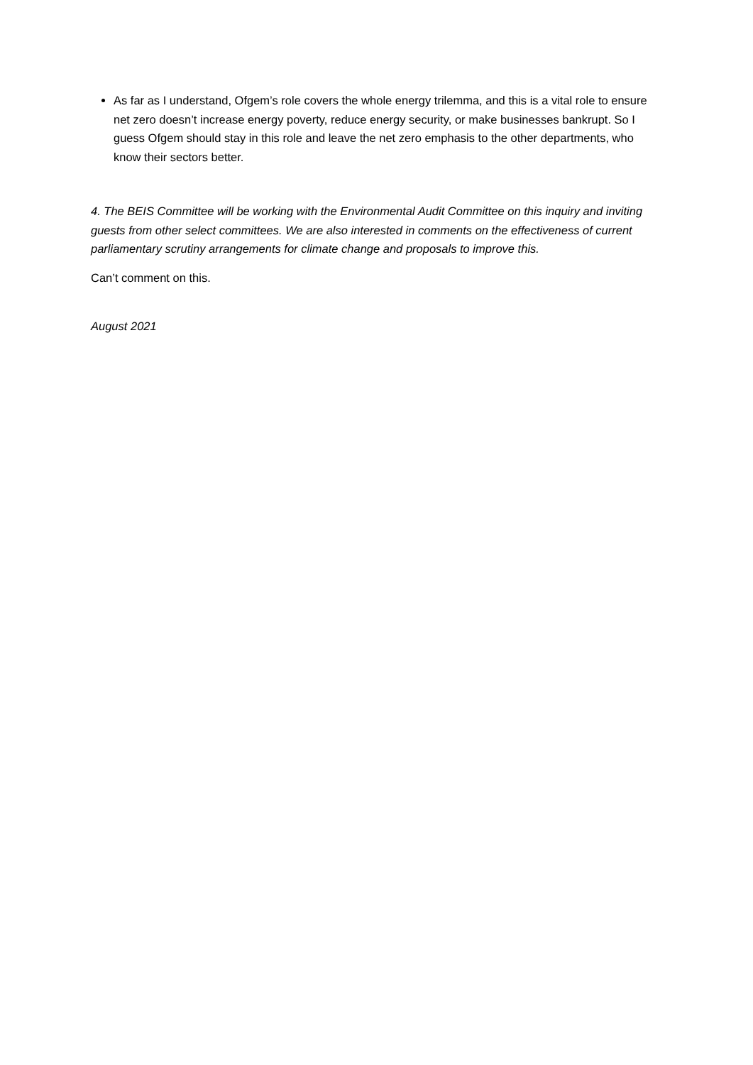As far as I understand, Ofgem’s role covers the whole energy trilemma, and this is a vital role to ensure net zero doesn’t increase energy poverty, reduce energy security, or make businesses bankrupt. So I guess Ofgem should stay in this role and leave the net zero emphasis to the other departments, who know their sectors better.
4. The BEIS Committee will be working with the Environmental Audit Committee on this inquiry and inviting guests from other select committees. We are also interested in comments on the effectiveness of current parliamentary scrutiny arrangements for climate change and proposals to improve this.
Can’t comment on this.
August 2021